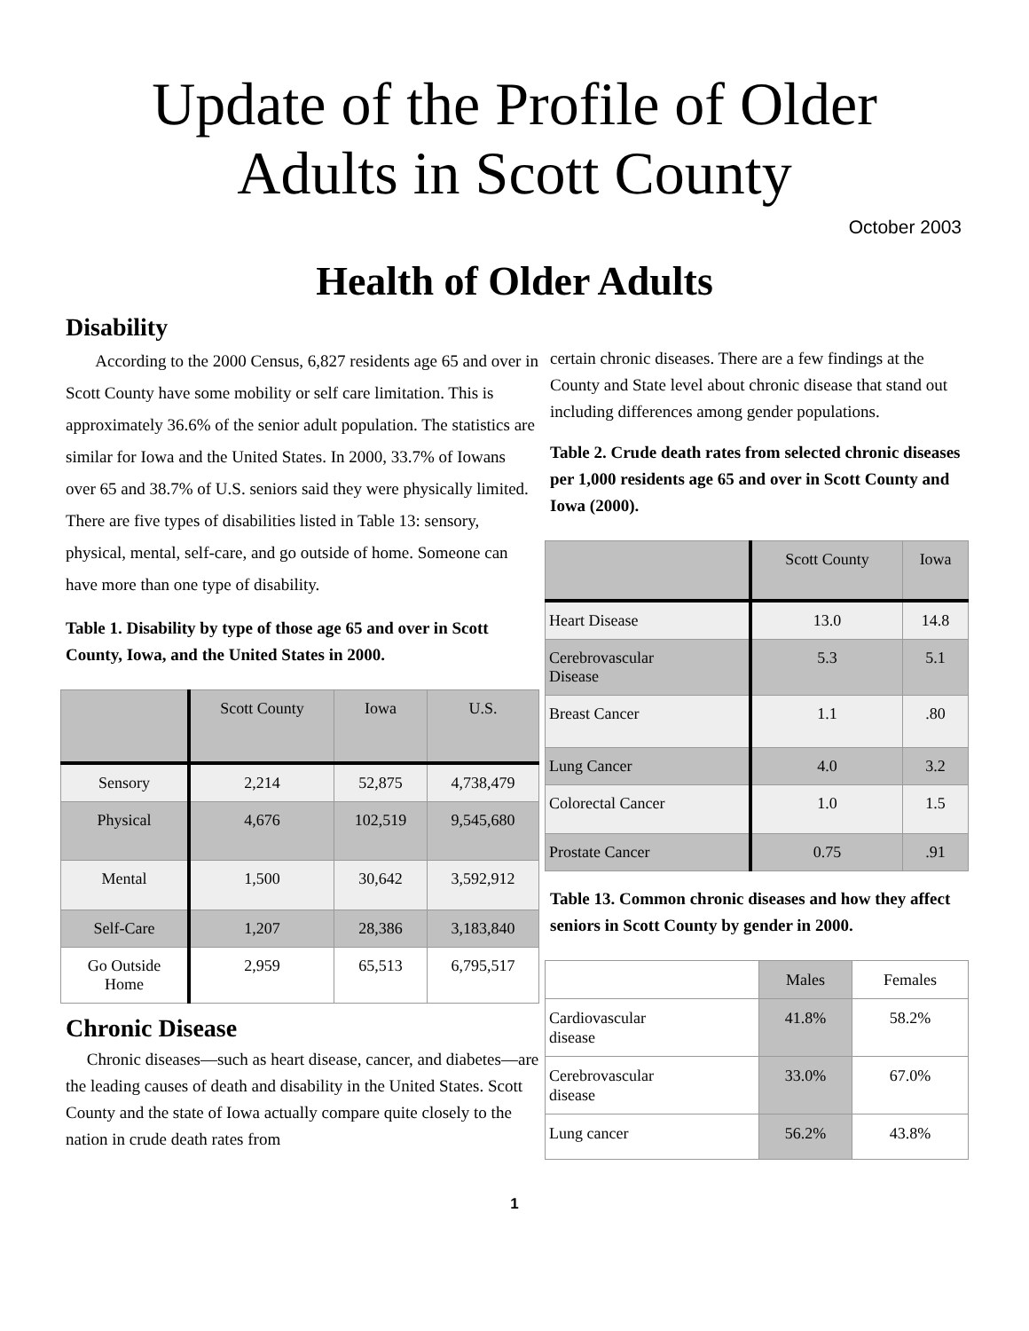Update of the Profile of Older
Adults in Scott County
October 2003
Health of Older Adults
Disability
According to the 2000 Census, 6,827 residents age 65 and over in Scott County have some mobility or self care limitation. This is approximately 36.6% of the senior adult population. The statistics are similar for Iowa and the United States. In 2000, 33.7% of Iowans over 65 and 38.7% of U.S. seniors said they were physically limited. There are five types of disabilities listed in Table 13: sensory, physical, mental, self-care, and go outside of home. Someone can have more than one type of disability.
Table 1. Disability by type of those age 65 and over in Scott County, Iowa, and the United States in 2000.
| | Scott County | Iowa | U.S. |
| --- | --- | --- | --- |
| Sensory | 2,214 | 52,875 | 4,738,479 |
| Physical | 4,676 | 102,519 | 9,545,680 |
| Mental | 1,500 | 30,642 | 3,592,912 |
| Self-Care | 1,207 | 28,386 | 3,183,840 |
| Go Outside Home | 2,959 | 65,513 | 6,795,517 |
Chronic Disease
Chronic diseases—such as heart disease, cancer, and diabetes—are the leading causes of death and disability in the United States. Scott County and the state of Iowa actually compare quite closely to the nation in crude death rates from
certain chronic diseases. There are a few findings at the County and State level about chronic disease that stand out including differences among gender populations.
Table 2. Crude death rates from selected chronic diseases per 1,000 residents age 65 and over in Scott County and Iowa (2000).
| | Scott County | Iowa |
| --- | --- | --- |
| Heart Disease | 13.0 | 14.8 |
| Cerebrovascular Disease | 5.3 | 5.1 |
| Breast Cancer | 1.1 | .80 |
| Lung Cancer | 4.0 | 3.2 |
| Colorectal Cancer | 1.0 | 1.5 |
| Prostate Cancer | 0.75 | .91 |
Table 13. Common chronic diseases and how they affect seniors in Scott County by gender in 2000.
| | Males | Females |
| --- | --- | --- |
| Cardiovascular disease | 41.8% | 58.2% |
| Cerebrovascular disease | 33.0% | 67.0% |
| Lung cancer | 56.2% | 43.8% |
1